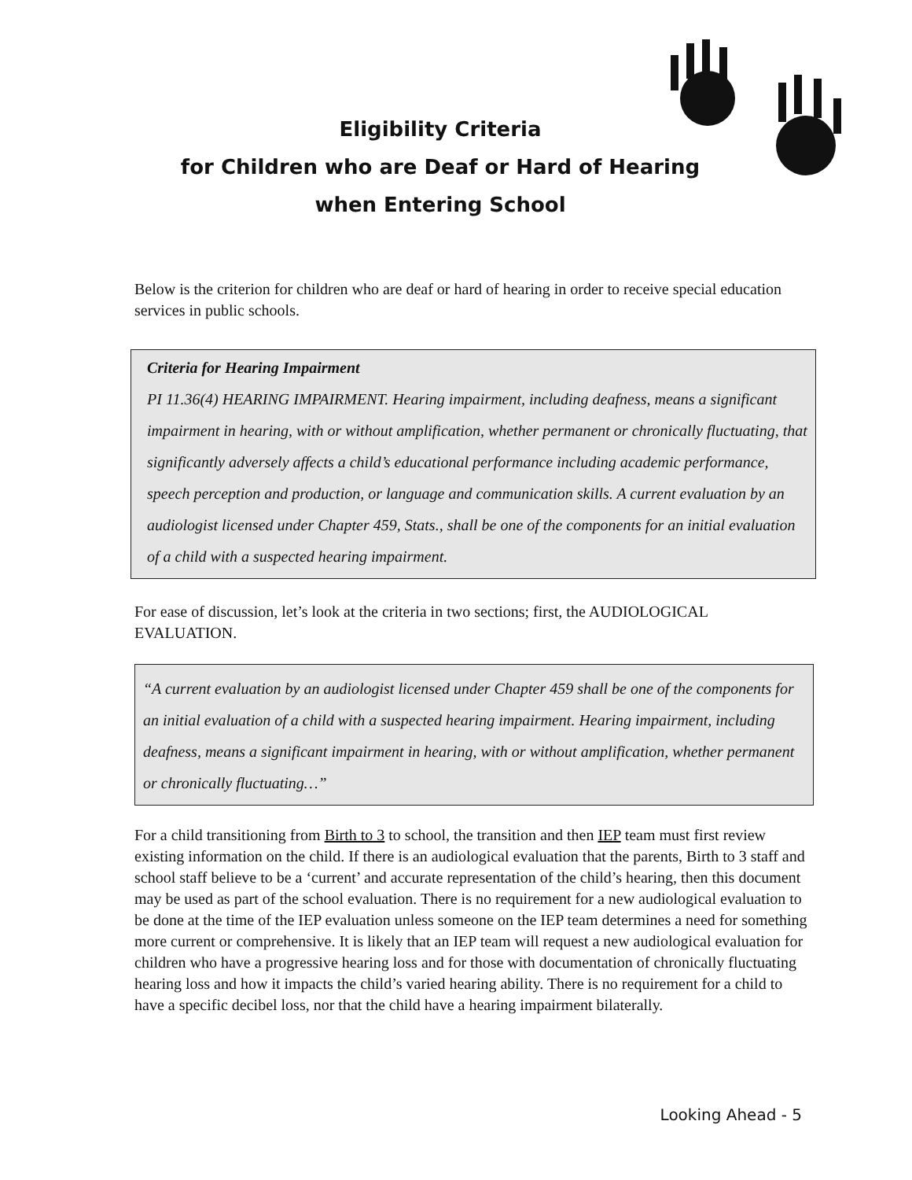Eligibility Criteria
for Children who are Deaf or Hard of Hearing
when Entering School
Below is the criterion for children who are deaf or hard of hearing in order to receive special education services in public schools.
Criteria for Hearing Impairment
PI 11.36(4) HEARING IMPAIRMENT. Hearing impairment, including deafness, means a significant impairment in hearing, with or without amplification, whether permanent or chronically fluctuating, that significantly adversely affects a child’s educational performance including academic performance, speech perception and production, or language and communication skills. A current evaluation by an audiologist licensed under Chapter 459, Stats., shall be one of the components for an initial evaluation of a child with a suspected hearing impairment.
For ease of discussion, let’s look at the criteria in two sections; first, the AUDIOLOGICAL EVALUATION.
“A current evaluation by an audiologist licensed under Chapter 459 shall be one of the components for an initial evaluation of a child with a suspected hearing impairment. Hearing impairment, including deafness, means a significant impairment in hearing, with or without amplification, whether permanent or chronically fluctuating…”
For a child transitioning from Birth to 3 to school, the transition and then IEP team must first review existing information on the child. If there is an audiological evaluation that the parents, Birth to 3 staff and school staff believe to be a ‘current’ and accurate representation of the child’s hearing, then this document may be used as part of the school evaluation. There is no requirement for a new audiological evaluation to be done at the time of the IEP evaluation unless someone on the IEP team determines a need for something more current or comprehensive. It is likely that an IEP team will request a new audiological evaluation for children who have a progressive hearing loss and for those with documentation of chronically fluctuating hearing loss and how it impacts the child’s varied hearing ability. There is no requirement for a child to have a specific decibel loss, nor that the child have a hearing impairment bilaterally.
Looking Ahead - 5